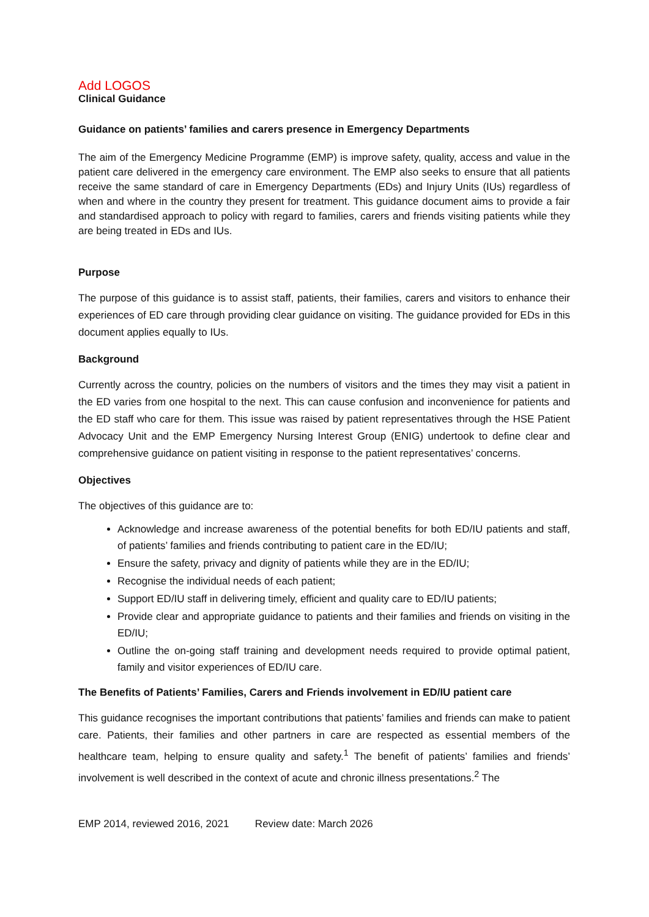Add LOGOS
Clinical Guidance
Guidance on patients’ families and carers presence in Emergency Departments
The aim of the Emergency Medicine Programme (EMP) is improve safety, quality, access and value in the patient care delivered in the emergency care environment. The EMP also seeks to ensure that all patients receive the same standard of care in Emergency Departments (EDs) and Injury Units (IUs) regardless of when and where in the country they present for treatment. This guidance document aims to provide a fair and standardised approach to policy with regard to families, carers and friends visiting patients while they are being treated in EDs and IUs.
Purpose
The purpose of this guidance is to assist staff, patients, their families, carers and visitors to enhance their experiences of ED care through providing clear guidance on visiting. The guidance provided for EDs in this document applies equally to IUs.
Background
Currently across the country, policies on the numbers of visitors and the times they may visit a patient in the ED varies from one hospital to the next. This can cause confusion and inconvenience for patients and the ED staff who care for them. This issue was raised by patient representatives through the HSE Patient Advocacy Unit and the EMP Emergency Nursing Interest Group (ENIG) undertook to define clear and comprehensive guidance on patient visiting in response to the patient representatives’ concerns.
Objectives
The objectives of this guidance are to:
Acknowledge and increase awareness of the potential benefits for both ED/IU patients and staff, of patients’ families and friends contributing to patient care in the ED/IU;
Ensure the safety, privacy and dignity of patients while they are in the ED/IU;
Recognise the individual needs of each patient;
Support ED/IU staff in delivering timely, efficient and quality care to ED/IU patients;
Provide clear and appropriate guidance to patients and their families and friends on visiting in the ED/IU;
Outline the on-going staff training and development needs required to provide optimal patient, family and visitor experiences of ED/IU care.
The Benefits of Patients’ Families, Carers and Friends involvement in ED/IU patient care
This guidance recognises the important contributions that patients’ families and friends can make to patient care. Patients, their families and other partners in care are respected as essential members of the healthcare team, helping to ensure quality and safety.<sup>1</sup> The benefit of patients’ families and friends’ involvement is well described in the context of acute and chronic illness presentations.<sup>2</sup> The
EMP 2014, reviewed 2016, 2021 Review date: March 2026